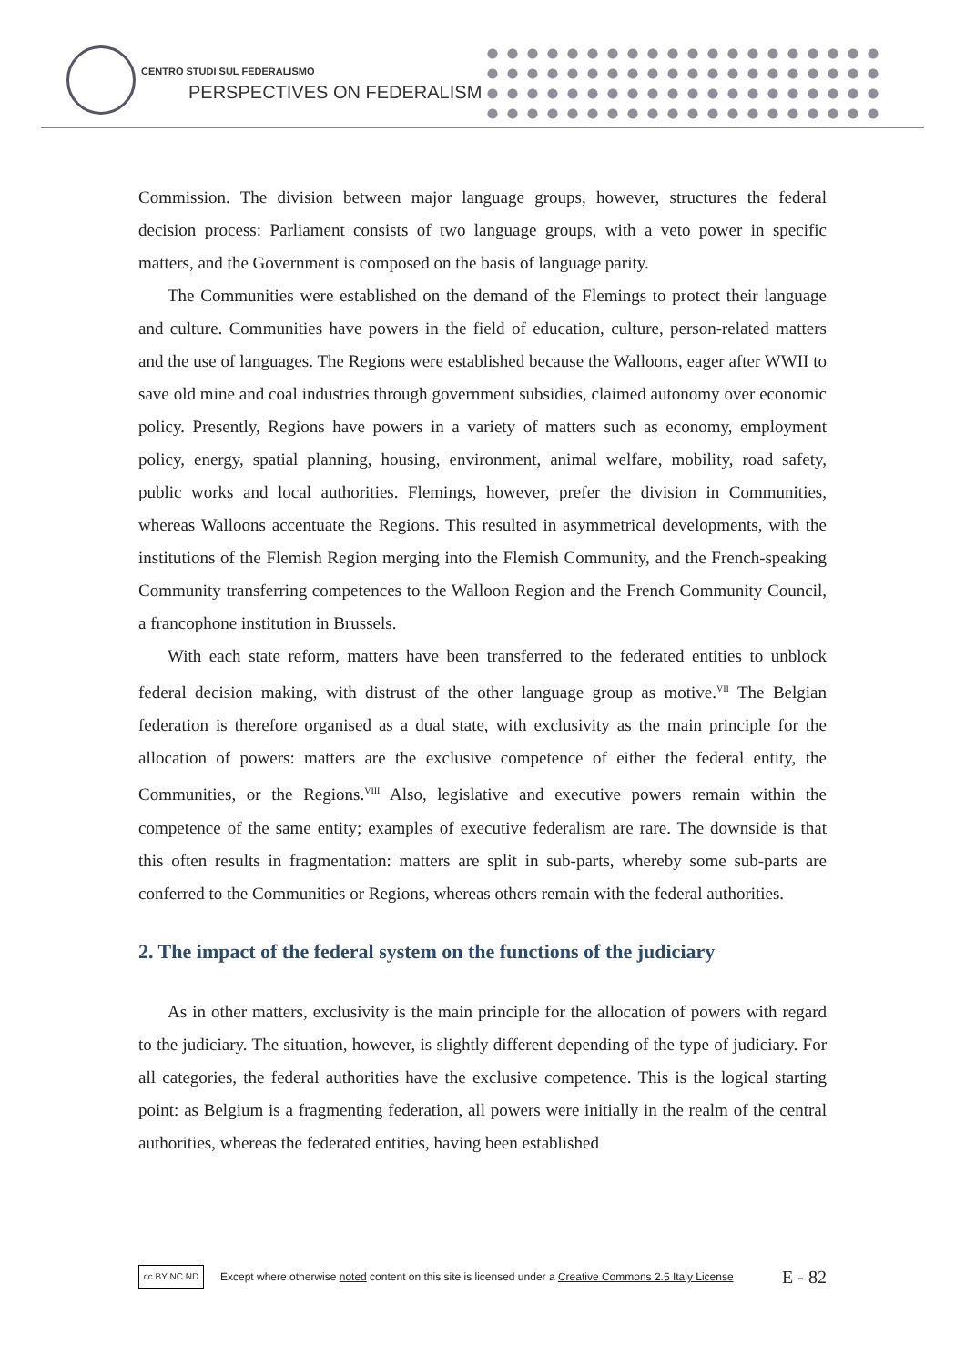CENTRO STUDI SUL FEDERALISMO
PERSPECTIVES ON FEDERALISM
Commission. The division between major language groups, however, structures the federal decision process: Parliament consists of two language groups, with a veto power in specific matters, and the Government is composed on the basis of language parity.
The Communities were established on the demand of the Flemings to protect their language and culture. Communities have powers in the field of education, culture, person-related matters and the use of languages. The Regions were established because the Walloons, eager after WWII to save old mine and coal industries through government subsidies, claimed autonomy over economic policy. Presently, Regions have powers in a variety of matters such as economy, employment policy, energy, spatial planning, housing, environment, animal welfare, mobility, road safety, public works and local authorities. Flemings, however, prefer the division in Communities, whereas Walloons accentuate the Regions. This resulted in asymmetrical developments, with the institutions of the Flemish Region merging into the Flemish Community, and the French-speaking Community transferring competences to the Walloon Region and the French Community Council, a francophone institution in Brussels.
With each state reform, matters have been transferred to the federated entities to unblock federal decision making, with distrust of the other language group as motive.<sup>VII</sup> The Belgian federation is therefore organised as a dual state, with exclusivity as the main principle for the allocation of powers: matters are the exclusive competence of either the federal entity, the Communities, or the Regions.<sup>VIII</sup> Also, legislative and executive powers remain within the competence of the same entity; examples of executive federalism are rare. The downside is that this often results in fragmentation: matters are split in sub-parts, whereby some sub-parts are conferred to the Communities or Regions, whereas others remain with the federal authorities.
2. The impact of the federal system on the functions of the judiciary
As in other matters, exclusivity is the main principle for the allocation of powers with regard to the judiciary. The situation, however, is slightly different depending of the type of judiciary. For all categories, the federal authorities have the exclusive competence. This is the logical starting point: as Belgium is a fragmenting federation, all powers were initially in the realm of the central authorities, whereas the federated entities, having been established
cc BY NC ND
Except where otherwise noted content on this site is licensed under a Creative Commons 2.5 Italy License E - 82